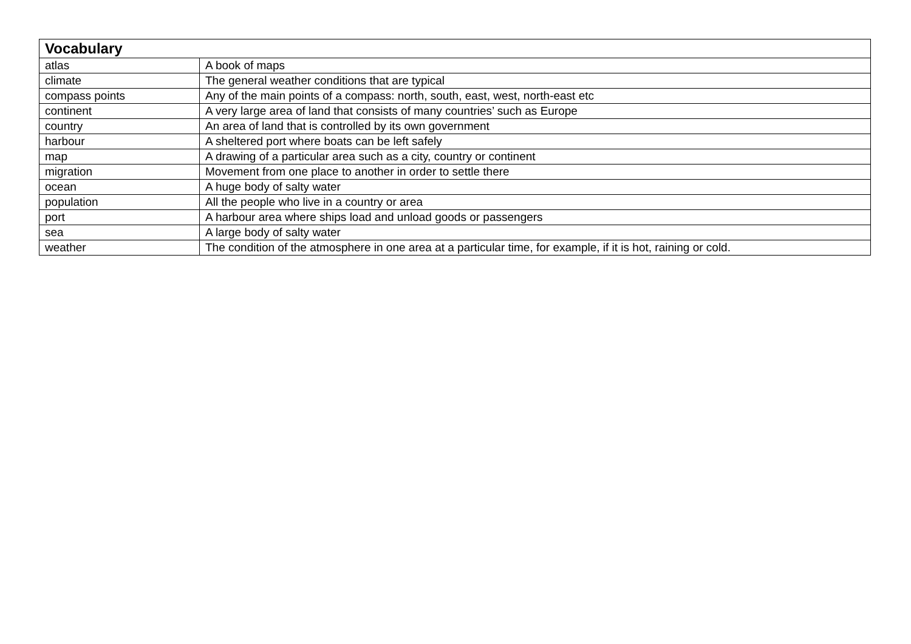| Vocabulary | |
| --- | --- |
| atlas | A book of maps |
| climate | The general weather conditions that are typical |
| compass points | Any of the main points of a compass: north, south, east, west, north-east etc |
| continent | A very large area of land that consists of many countries’ such as Europe |
| country | An area of land that is controlled by its own government |
| harbour | A sheltered port where boats can be left safely |
| map | A drawing of a particular area such as a city, country or continent |
| migration | Movement from one place to another in order to settle there |
| ocean | A huge body of salty water |
| population | All the people who live in a country or area |
| port | A harbour area where ships load and unload goods or passengers |
| sea | A large body of salty water |
| weather | The condition of the atmosphere in one area at a particular time, for example, if it is hot, raining or cold. |